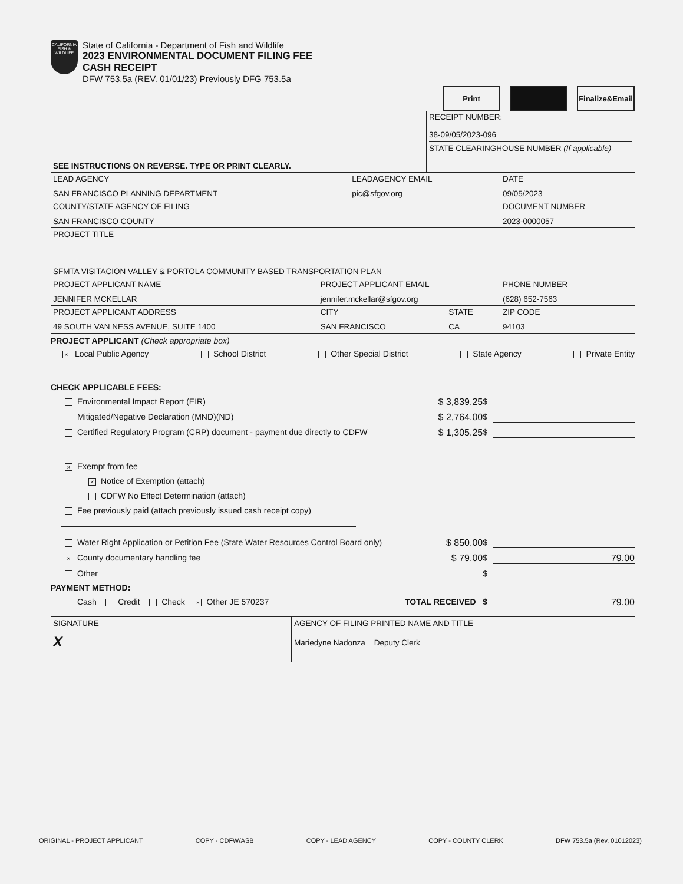CALIFORNIA
FISH & WILDLIFE
State of California - Department of Fish and Wildlife
2023 ENVIRONMENTAL DOCUMENT FILING FEE
CASH RECEIPT
DFW 753.5a (REV. 01/01/23) Previously DFG 753.5a
Print Finalize&Email
| SEE INSTRUCTIONS ON REVERSE. TYPE OR PRINT CLEARLY. | RECEIPT NUMBER: 38-09/05/2023-096 STATE CLEARINGHOUSE NUMBER (If applicable) |
| LEAD AGENCY SAN FRANCISCO PLANNING DEPARTMENT | LEADAGENCY EMAIL pic@sfgov.org | DATE 09/05/2023 |
| COUNTY/STATE AGENCY OF FILING SAN FRANCISCO COUNTY | | DOCUMENT NUMBER 2023-0000057 |
| PROJECT TITLE SFMTA VISITACION VALLEY & PORTOLA COMMUNITY BASED TRANSPORTATION PLAN | | |
| PROJECT APPLICANT NAME JENNIFER MCKELLAR | PROJECT APPLICANT EMAIL jennifer.mckellar@sfgov.org | | PHONE NUMBER (628) 652-7563 |
| PROJECT APPLICANT ADDRESS 49 SOUTH VAN NESS AVENUE, SUITE 1400 | CITY SAN FRANCISCO | STATE CA | ZIP CODE 94103 |
PROJECT APPLICANT (Check appropriate box)
× Local Public Agency School District Other Special District State Agency Private Entity
CHECK APPLICABLE FEES:
Environmental Impact Report (EIR) $ 3,839.25 $
Mitigated/Negative Declaration (MND)(ND) $ 2,764.00 $
Certified Regulatory Program (CRP) document - payment due directly to CDFW $ 1,305.25 $
× Exempt from fee
× Notice of Exemption (attach)
CDFW No Effect Determination (attach)
Fee previously paid (attach previously issued cash receipt copy)
Water Right Application or Petition Fee (State Water Resources Control Board only) $ 850.00 $
× County documentary handling fee $ 79.00 $ 79.00
Other $
PAYMENT METHOD:
Cash Credit Check × Other JE 570237 TOTAL RECEIVED $ 79.00
| SIGNATURE X | AGENCY OF FILING PRINTED NAME AND TITLE Mariedyne Nadonza Deputy Clerk |
ORIGINAL - PROJECT APPLICANT COPY - CDFW/ASB COPY - LEAD AGENCY COPY - COUNTY CLERK DFW 753.5a (Rev. 01012023)